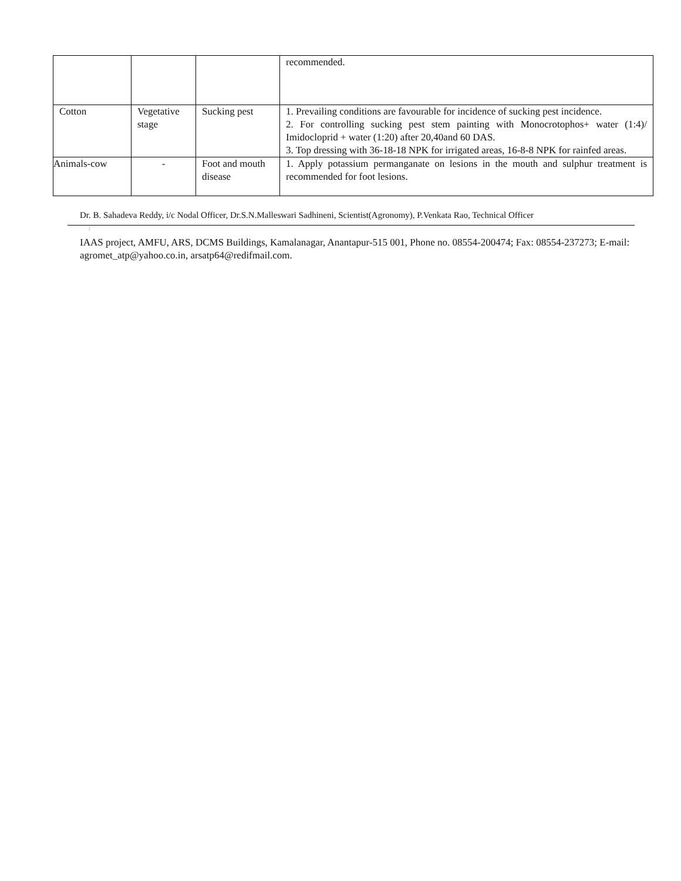| | | | recommended. |
| Cotton | Vegetative stage | Sucking pest | 1. Prevailing conditions are favourable for incidence of sucking pest incidence. 2. For controlling sucking pest stem painting with Monocrotophos+ water (1:4)/ Imidocloprid + water (1:20) after 20,40and 60 DAS. 3. Top dressing with 36-18-18 NPK for irrigated areas, 16-8-8 NPK for rainfed areas. |
| Animals-cow | - | Foot and mouth disease | 1. Apply potassium permanganate on lesions in the mouth and sulphur treatment is recommended for foot lesions. |
Dr. B. Sahadeva Reddy, i/c Nodal Officer, Dr.S.N.Malleswari Sadhineni, Scientist(Agronomy), P.Venkata Rao, Technical Officer
:
IAAS project, AMFU, ARS, DCMS Buildings, Kamalanagar, Anantapur-515 001, Phone no. 08554-200474; Fax: 08554-237273; E-mail: agromet_atp@yahoo.co.in, arsatp64@redifmail.com.